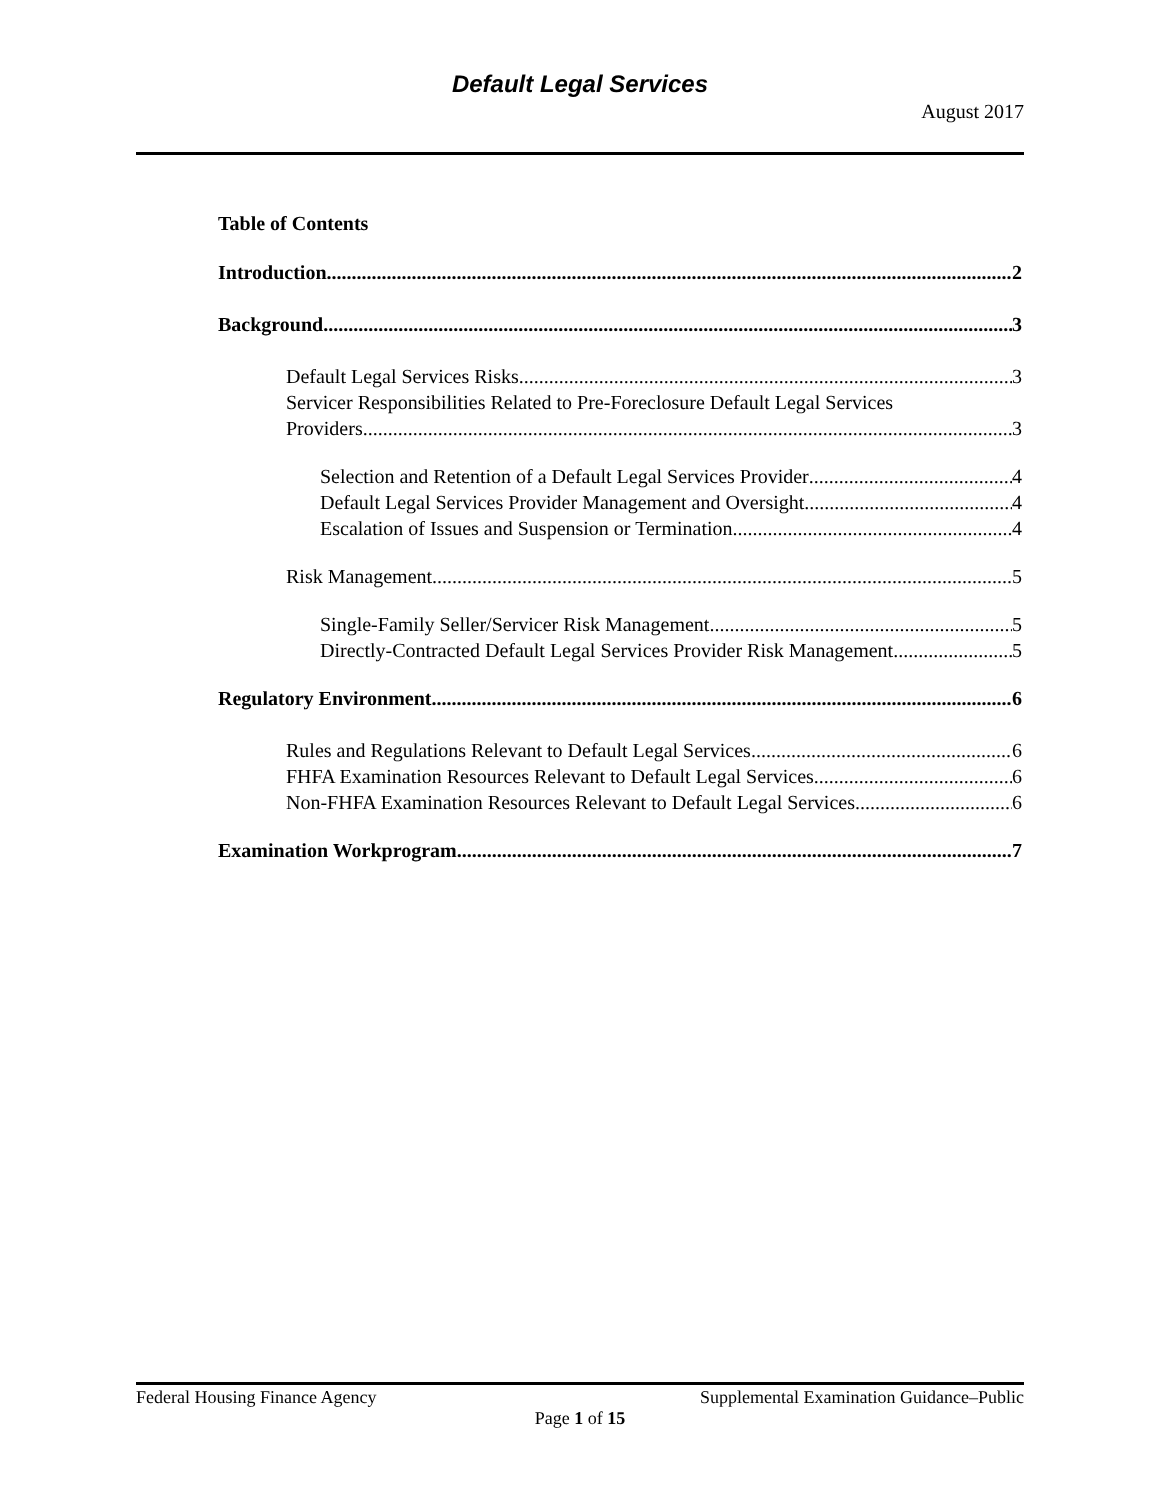Default Legal Services
August 2017
Table of Contents
Introduction 2
Background 3
Default Legal Services Risks 3
Servicer Responsibilities Related to Pre-Foreclosure Default Legal Services
Providers 3
Selection and Retention of a Default Legal Services Provider 4
Default Legal Services Provider Management and Oversight 4
Escalation of Issues and Suspension or Termination 4
Risk Management 5
Single-Family Seller/Servicer Risk Management 5
Directly-Contracted Default Legal Services Provider Risk Management 5
Regulatory Environment 6
Rules and Regulations Relevant to Default Legal Services 6
FHFA Examination Resources Relevant to Default Legal Services 6
Non-FHFA Examination Resources Relevant to Default Legal Services 6
Examination Workprogram 7
Federal Housing Finance Agency Supplemental Examination Guidance–Public
Page 1 of 15